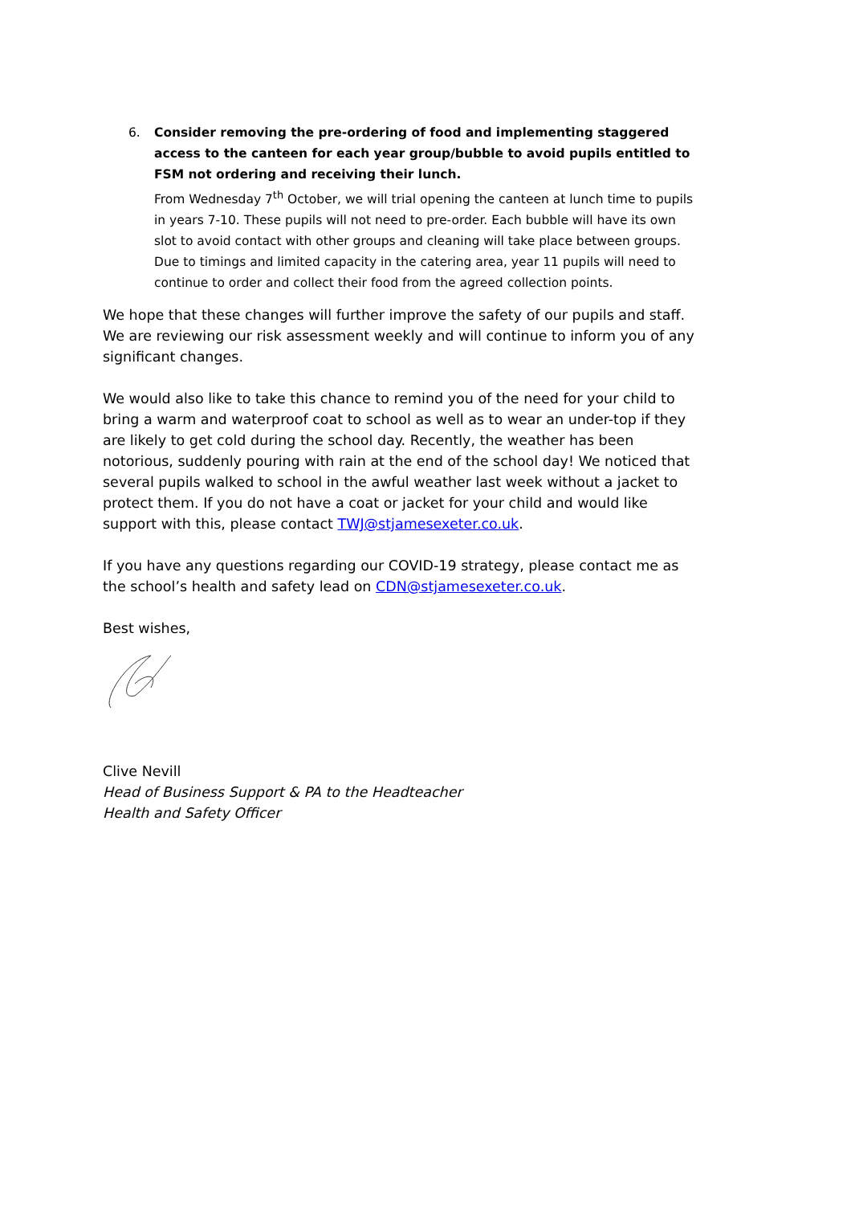6. Consider removing the pre-ordering of food and implementing staggered access to the canteen for each year group/bubble to avoid pupils entitled to FSM not ordering and receiving their lunch.
From Wednesday 7<sup>th</sup> October, we will trial opening the canteen at lunch time to pupils in years 7-10. These pupils will not need to pre-order. Each bubble will have its own slot to avoid contact with other groups and cleaning will take place between groups. Due to timings and limited capacity in the catering area, year 11 pupils will need to continue to order and collect their food from the agreed collection points.
We hope that these changes will further improve the safety of our pupils and staff. We are reviewing our risk assessment weekly and will continue to inform you of any significant changes.
We would also like to take this chance to remind you of the need for your child to bring a warm and waterproof coat to school as well as to wear an under-top if they are likely to get cold during the school day. Recently, the weather has been notorious, suddenly pouring with rain at the end of the school day! We noticed that several pupils walked to school in the awful weather last week without a jacket to protect them. If you do not have a coat or jacket for your child and would like support with this, please contact TWJ@stjamesexeter.co.uk.
If you have any questions regarding our COVID-19 strategy, please contact me as the school’s health and safety lead on CDN@stjamesexeter.co.uk.
Best wishes,
Clive Nevill
Head of Business Support & PA to the Headteacher
Health and Safety Officer